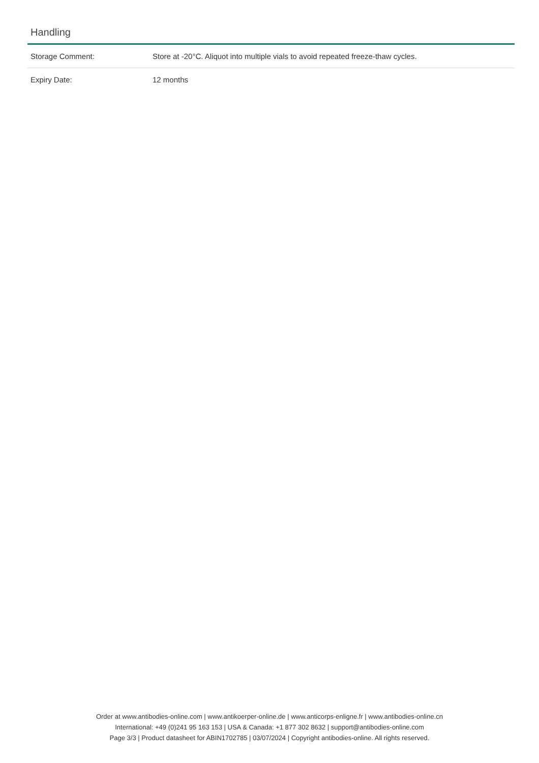Handling
| Storage Comment: | Store at -20°C. Aliquot into multiple vials to avoid repeated freeze-thaw cycles. |
| Expiry Date: | 12 months |
Order at www.antibodies-online.com | www.antikoerper-online.de | www.anticorps-enligne.fr | www.antibodies-online.cn
International: +49 (0)241 95 163 153 | USA & Canada: +1 877 302 8632 | support@antibodies-online.com
Page 3/3 | Product datasheet for ABIN1702785 | 03/07/2024 | Copyright antibodies-online. All rights reserved.